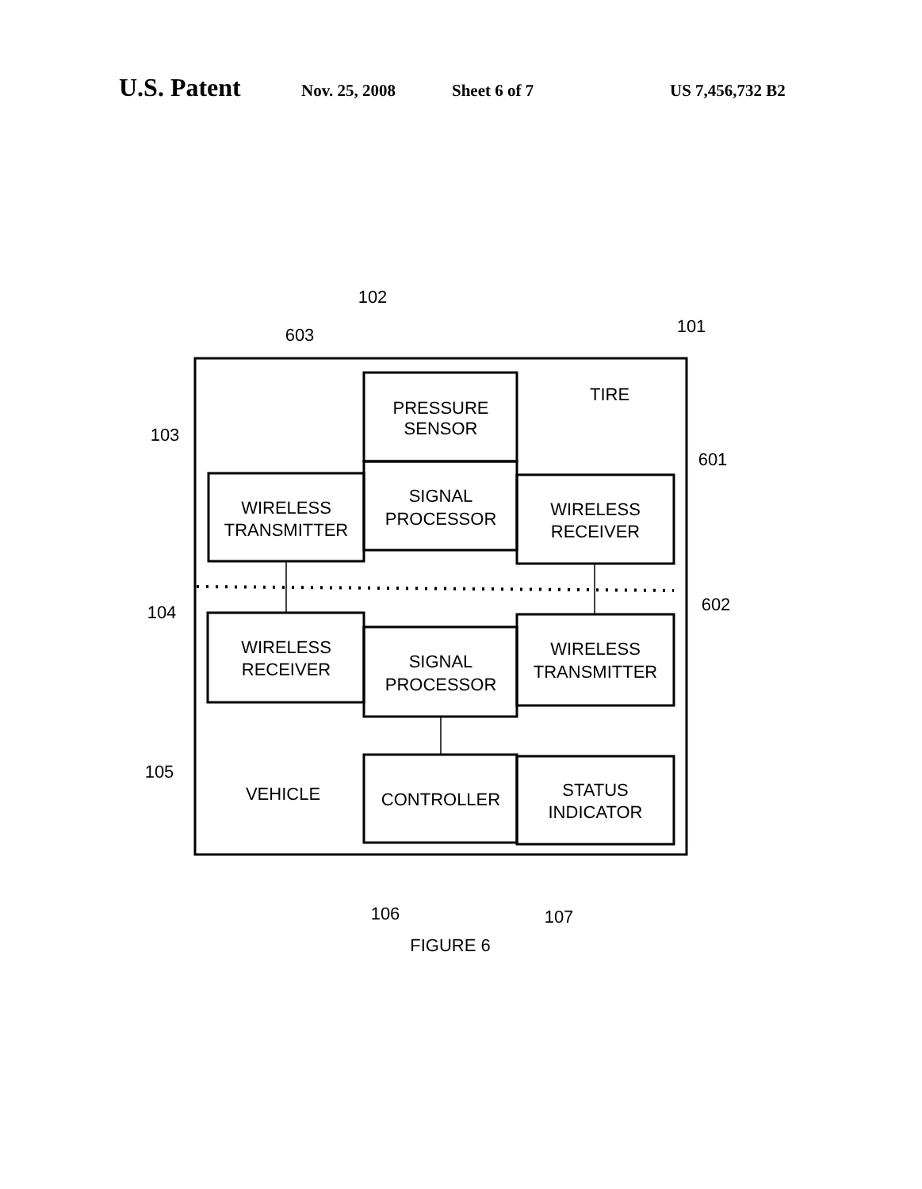U.S. Patent Nov. 25, 2008 Sheet 6 of 7 US 7,456,732 B2
PRESSURE
SENSOR
SIGNAL
PROCESSOR
WIRELESS
TRANSMITTER
WIRELESS
RECEIVER
WIRELESS
RECEIVER
SIGNAL
PROCESSOR
WIRELESS
TRANSMITTER
CONTROLLER
STATUS
INDICATOR
TIRE
VEHICLE
102
603
101
103
601
104
602
105
106
107
FIGURE 6